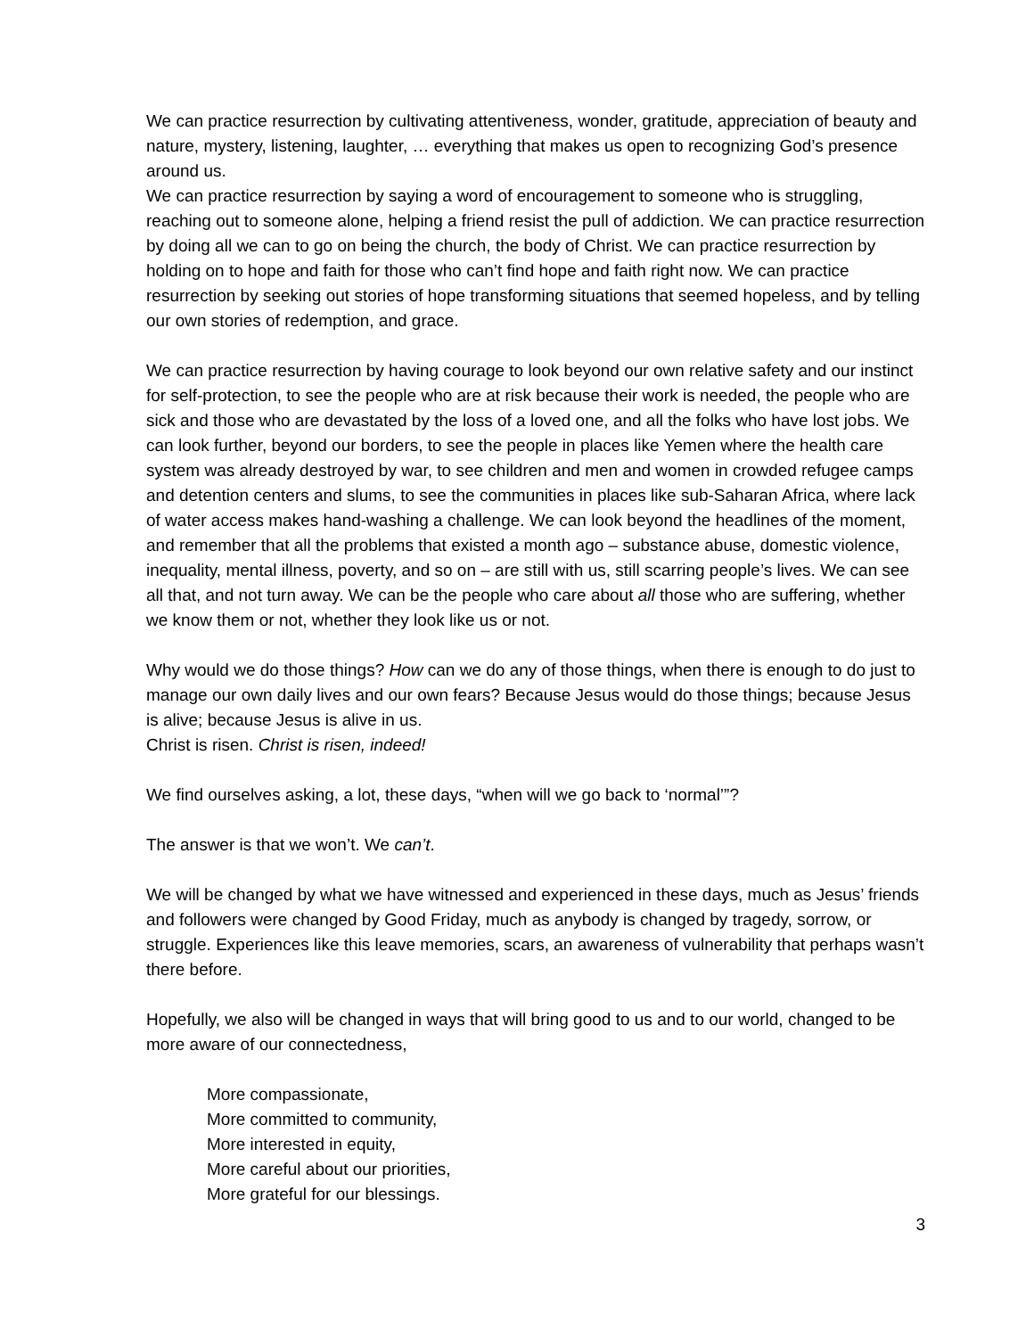We can practice resurrection by cultivating attentiveness, wonder, gratitude, appreciation of beauty and nature, mystery, listening, laughter, … everything that makes us open to recognizing God’s presence around us.
We can practice resurrection by saying a word of encouragement to someone who is struggling, reaching out to someone alone, helping a friend resist the pull of addiction. We can practice resurrection by doing all we can to go on being the church, the body of Christ. We can practice resurrection by holding on to hope and faith for those who can’t find hope and faith right now. We can practice resurrection by seeking out stories of hope transforming situations that seemed hopeless, and by telling our own stories of redemption, and grace.
We can practice resurrection by having courage to look beyond our own relative safety and our instinct for self-protection, to see the people who are at risk because their work is needed, the people who are sick and those who are devastated by the loss of a loved one, and all the folks who have lost jobs. We can look further, beyond our borders, to see the people in places like Yemen where the health care system was already destroyed by war, to see children and men and women in crowded refugee camps and detention centers and slums, to see the communities in places like sub-Saharan Africa, where lack of water access makes hand-washing a challenge. We can look beyond the headlines of the moment, and remember that all the problems that existed a month ago – substance abuse, domestic violence, inequality, mental illness, poverty, and so on – are still with us, still scarring people’s lives. We can see all that, and not turn away. We can be the people who care about all those who are suffering, whether we know them or not, whether they look like us or not.
Why would we do those things? How can we do any of those things, when there is enough to do just to manage our own daily lives and our own fears? Because Jesus would do those things; because Jesus is alive; because Jesus is alive in us.
Christ is risen. Christ is risen, indeed!
We find ourselves asking, a lot, these days, “when will we go back to ‘normal’”?
The answer is that we won’t. We can’t.
We will be changed by what we have witnessed and experienced in these days, much as Jesus’ friends and followers were changed by Good Friday, much as anybody is changed by tragedy, sorrow, or struggle. Experiences like this leave memories, scars, an awareness of vulnerability that perhaps wasn’t there before.
Hopefully, we also will be changed in ways that will bring good to us and to our world, changed to be more aware of our connectedness,
More compassionate,
More committed to community,
More interested in equity,
More careful about our priorities,
More grateful for our blessings.
3